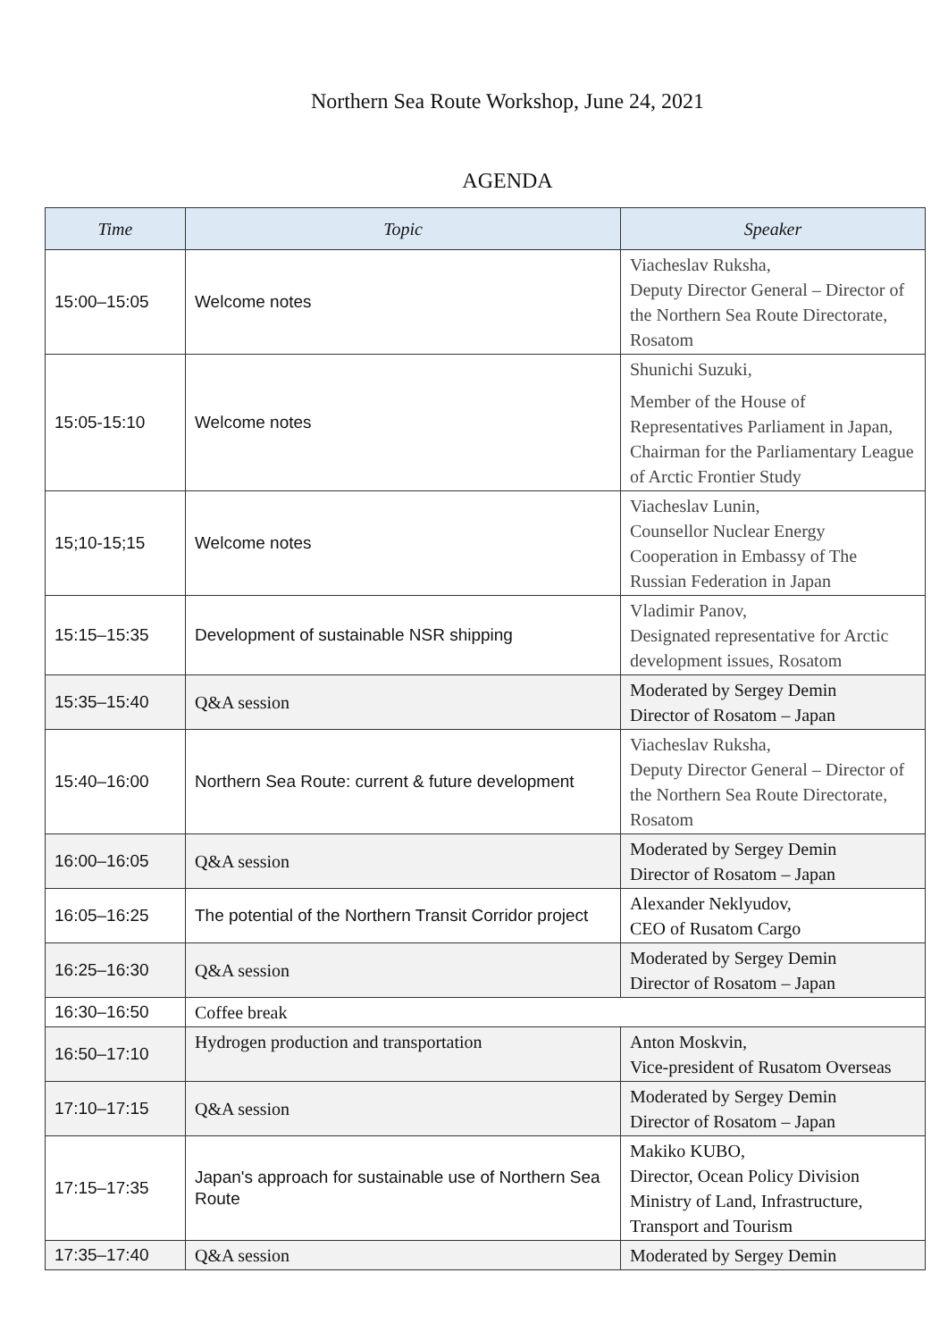Northern Sea Route Workshop, June 24, 2021
AGENDA
| Time | Topic | Speaker |
| --- | --- | --- |
| 15:00–15:05 | Welcome notes | Viacheslav Ruksha, Deputy Director General – Director of the Northern Sea Route Directorate, Rosatom |
| 15:05-15:10 | Welcome notes | Shunichi Suzuki, Member of the House of Representatives Parliament in Japan, Chairman for the Parliamentary League of Arctic Frontier Study |
| 15;10-15;15 | Welcome notes | Viacheslav Lunin, Counsellor Nuclear Energy Cooperation in Embassy of The Russian Federation in Japan |
| 15:15–15:35 | Development of sustainable NSR shipping | Vladimir Panov, Designated representative for Arctic development issues, Rosatom |
| 15:35–15:40 | Q&A session | Moderated by Sergey Demin Director of Rosatom – Japan |
| 15:40–16:00 | Northern Sea Route: current & future development | Viacheslav Ruksha, Deputy Director General – Director of the Northern Sea Route Directorate, Rosatom |
| 16:00–16:05 | Q&A session | Moderated by Sergey Demin Director of Rosatom – Japan |
| 16:05–16:25 | The potential of the Northern Transit Corridor project | Alexander Neklyudov, CEO of Rusatom Cargo |
| 16:25–16:30 | Q&A session | Moderated by Sergey Demin Director of Rosatom – Japan |
| 16:30–16:50 | Coffee break | |
| 16:50–17:10 | Hydrogen production and transportation | Anton Moskvin, Vice-president of Rusatom Overseas |
| 17:10–17:15 | Q&A session | Moderated by Sergey Demin Director of Rosatom – Japan |
| 17:15–17:35 | Japan's approach for sustainable use of Northern Sea Route | Makiko KUBO, Director, Ocean Policy Division Ministry of Land, Infrastructure, Transport and Tourism |
| 17:35–17:40 | Q&A session | Moderated by Sergey Demin |